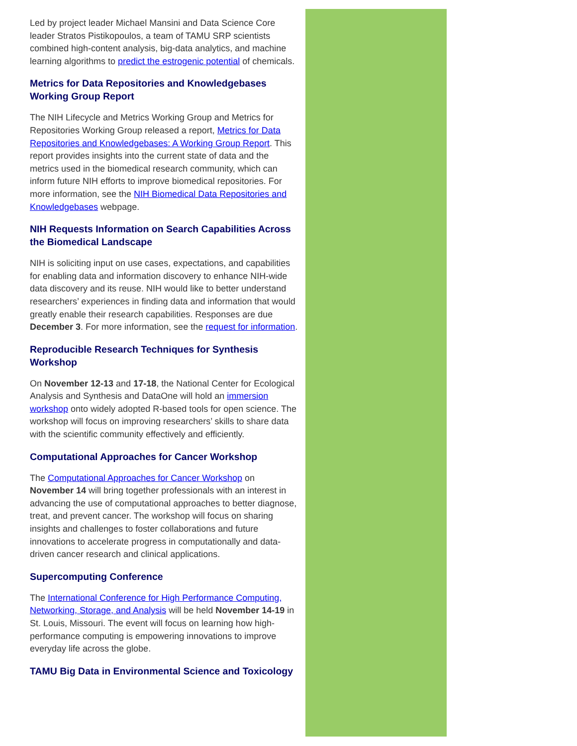Led by project leader Michael Mansini and Data Science Core leader Stratos Pistikopoulos, a team of TAMU SRP scientists combined high-content analysis, big-data analytics, and machine learning algorithms to predict the estrogenic potential of chemicals.
Metrics for Data Repositories and Knowledgebases Working Group Report
The NIH Lifecycle and Metrics Working Group and Metrics for Repositories Working Group released a report, Metrics for Data Repositories and Knowledgebases: A Working Group Report. This report provides insights into the current state of data and the metrics used in the biomedical research community, which can inform future NIH efforts to improve biomedical repositories. For more information, see the NIH Biomedical Data Repositories and Knowledgebases webpage.
NIH Requests Information on Search Capabilities Across the Biomedical Landscape
NIH is soliciting input on use cases, expectations, and capabilities for enabling data and information discovery to enhance NIH-wide data discovery and its reuse. NIH would like to better understand researchers’ experiences in finding data and information that would greatly enable their research capabilities. Responses are due December 3. For more information, see the request for information.
Reproducible Research Techniques for Synthesis Workshop
On November 12-13 and 17-18, the National Center for Ecological Analysis and Synthesis and DataOne will hold an immersion workshop onto widely adopted R-based tools for open science. The workshop will focus on improving researchers’ skills to share data with the scientific community effectively and efficiently.
Computational Approaches for Cancer Workshop
The Computational Approaches for Cancer Workshop on November 14 will bring together professionals with an interest in advancing the use of computational approaches to better diagnose, treat, and prevent cancer. The workshop will focus on sharing insights and challenges to foster collaborations and future innovations to accelerate progress in computationally and data-driven cancer research and clinical applications.
Supercomputing Conference
The International Conference for High Performance Computing, Networking, Storage, and Analysis will be held November 14-19 in St. Louis, Missouri. The event will focus on learning how high-performance computing is empowering innovations to improve everyday life across the globe.
TAMU Big Data in Environmental Science and Toxicology